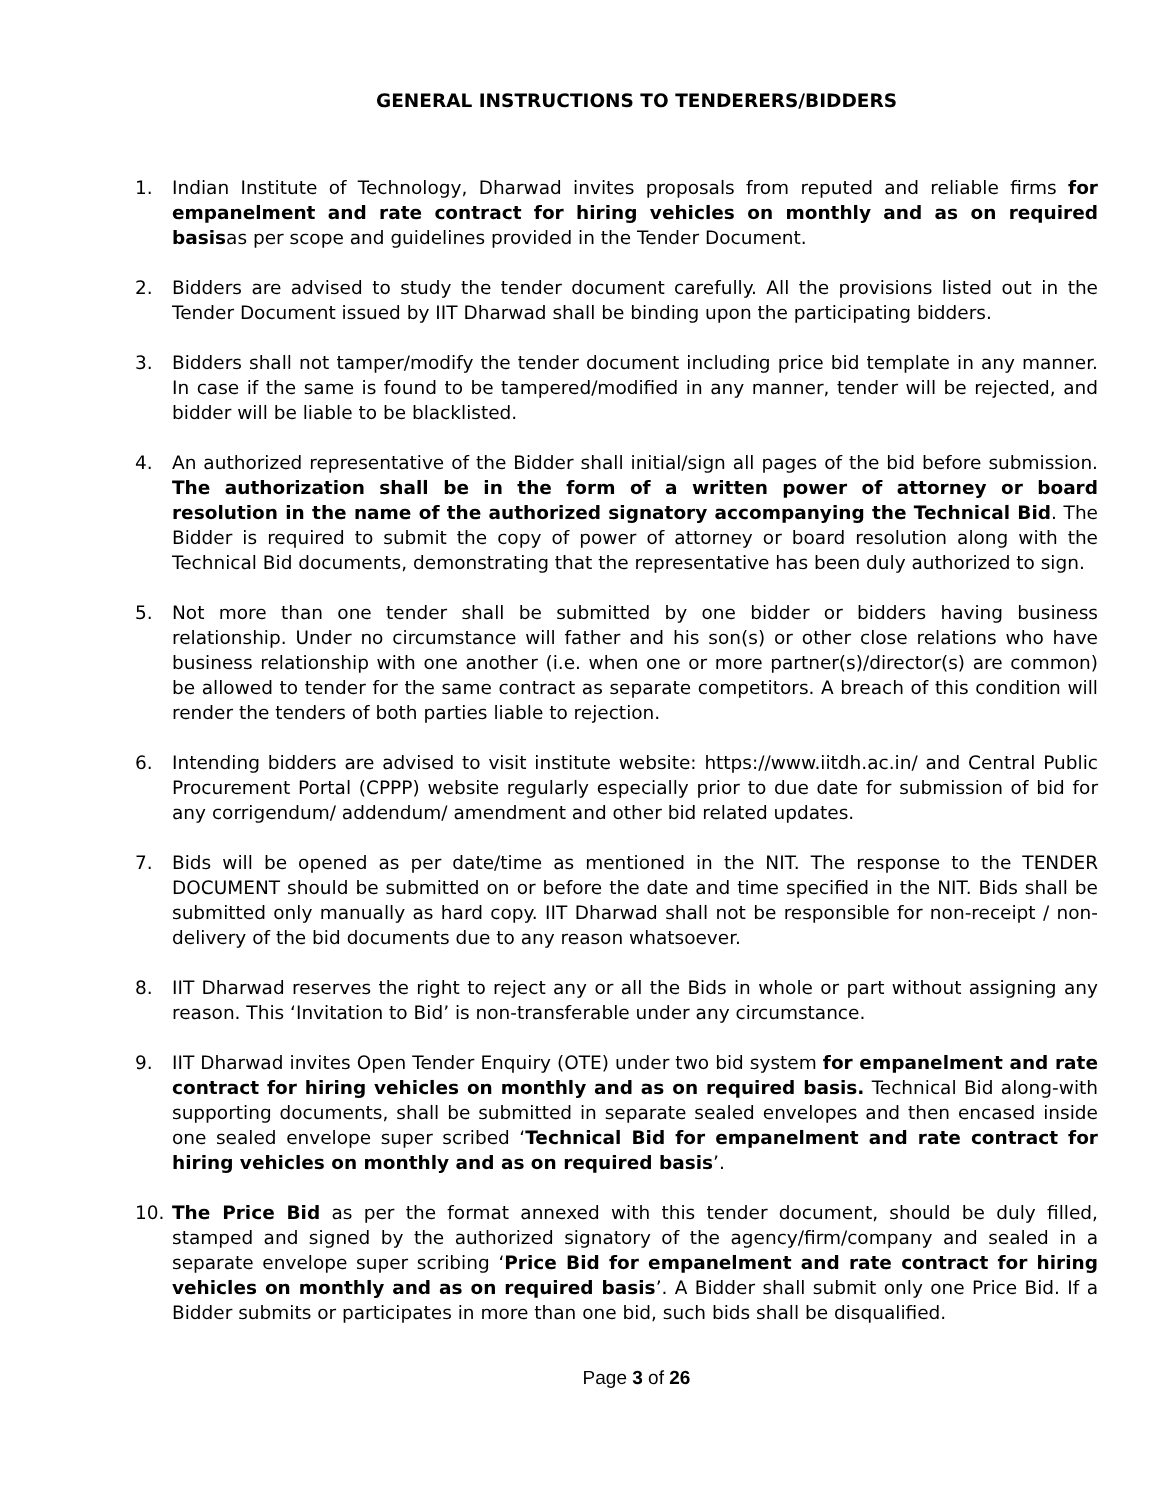GENERAL INSTRUCTIONS TO TENDERERS/BIDDERS
1. Indian Institute of Technology, Dharwad invites proposals from reputed and reliable firms for empanelment and rate contract for hiring vehicles on monthly and as on required basisas per scope and guidelines provided in the Tender Document.
2. Bidders are advised to study the tender document carefully. All the provisions listed out in the Tender Document issued by IIT Dharwad shall be binding upon the participating bidders.
3. Bidders shall not tamper/modify the tender document including price bid template in any manner. In case if the same is found to be tampered/modified in any manner, tender will be rejected, and bidder will be liable to be blacklisted.
4. An authorized representative of the Bidder shall initial/sign all pages of the bid before submission. The authorization shall be in the form of a written power of attorney or board resolution in the name of the authorized signatory accompanying the Technical Bid. The Bidder is required to submit the copy of power of attorney or board resolution along with the Technical Bid documents, demonstrating that the representative has been duly authorized to sign.
5. Not more than one tender shall be submitted by one bidder or bidders having business relationship. Under no circumstance will father and his son(s) or other close relations who have business relationship with one another (i.e. when one or more partner(s)/director(s) are common) be allowed to tender for the same contract as separate competitors. A breach of this condition will render the tenders of both parties liable to rejection.
6. Intending bidders are advised to visit institute website: https://www.iitdh.ac.in/ and Central Public Procurement Portal (CPPP) website regularly especially prior to due date for submission of bid for any corrigendum/ addendum/ amendment and other bid related updates.
7. Bids will be opened as per date/time as mentioned in the NIT. The response to the TENDER DOCUMENT should be submitted on or before the date and time specified in the NIT. Bids shall be submitted only manually as hard copy. IIT Dharwad shall not be responsible for non-receipt / non-delivery of the bid documents due to any reason whatsoever.
8. IIT Dharwad reserves the right to reject any or all the Bids in whole or part without assigning any reason. This ‘Invitation to Bid’ is non-transferable under any circumstance.
9. IIT Dharwad invites Open Tender Enquiry (OTE) under two bid system for empanelment and rate contract for hiring vehicles on monthly and as on required basis. Technical Bid along-with supporting documents, shall be submitted in separate sealed envelopes and then encased inside one sealed envelope super scribed ‘Technical Bid for empanelment and rate contract for hiring vehicles on monthly and as on required basis’.
10. The Price Bid as per the format annexed with this tender document, should be duly filled, stamped and signed by the authorized signatory of the agency/firm/company and sealed in a separate envelope super scribing ‘Price Bid for empanelment and rate contract for hiring vehicles on monthly and as on required basis’. A Bidder shall submit only one Price Bid. If a Bidder submits or participates in more than one bid, such bids shall be disqualified.
Page 3 of 26